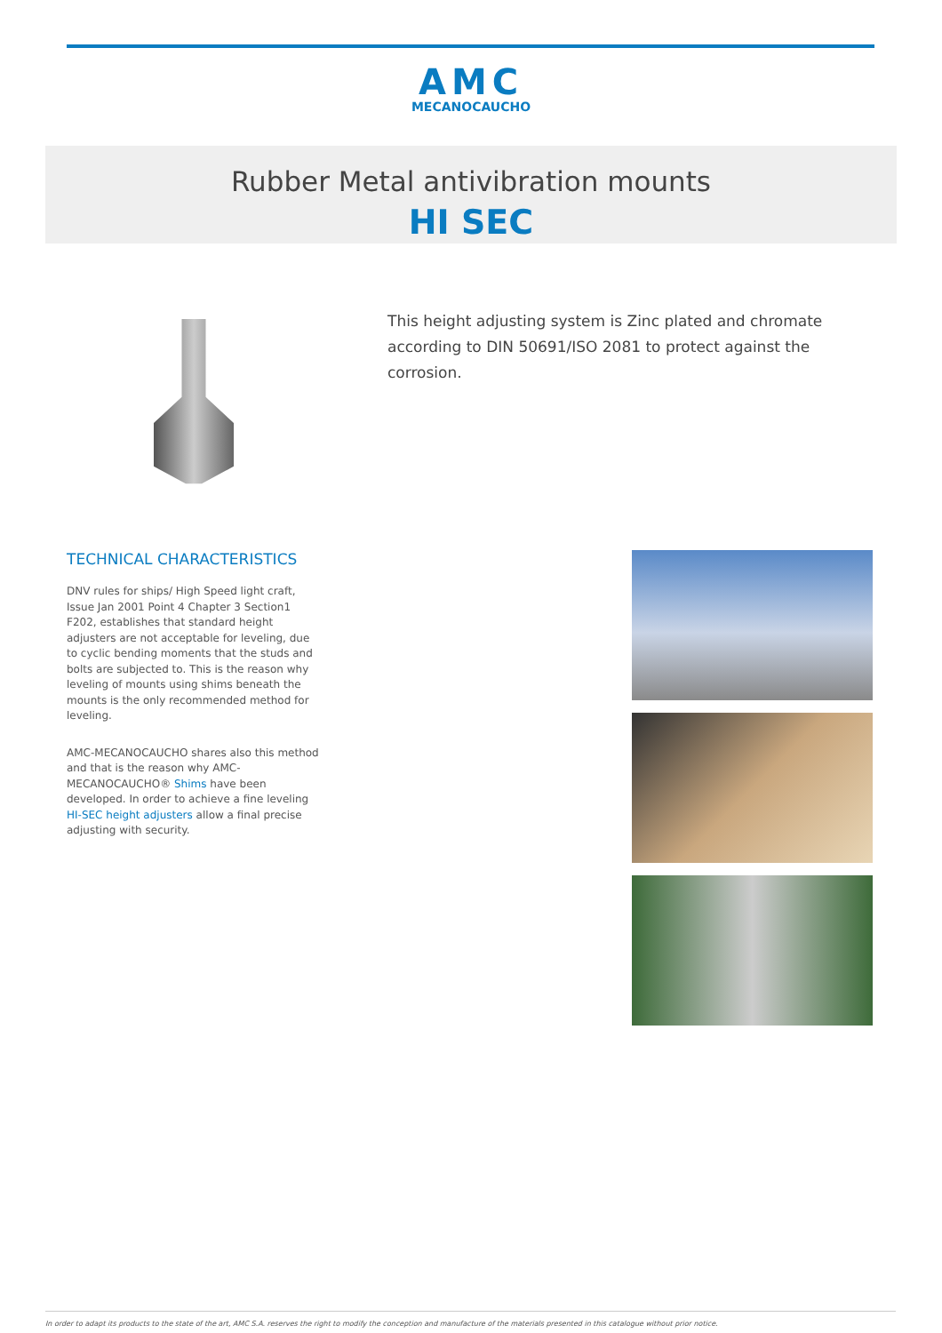AMC
MECANOCAUCHO
Rubber Metal antivibration mounts
HI SEC
This height adjusting system is Zinc plated and chromate according to DIN 50691/ISO 2081 to protect against the corrosion.
TECHNICAL CHARACTERISTICS
DNV rules for ships/ High Speed light craft, Issue Jan 2001 Point 4 Chapter 3 Section1 F202, establishes that standard height adjusters are not acceptable for leveling, due to cyclic bending moments that the studs and bolts are subjected to. This is the reason why leveling of mounts using shims beneath the mounts is the only recommended method for leveling.
AMC-MECANOCAUCHO shares also this method and that is the reason why AMC-MECANOCAUCHO® Shims have been developed. In order to achieve a fine leveling HI-SEC height adjusters allow a final precise adjusting with security.
In order to adapt its products to the state of the art, AMC S.A. reserves the right to modify the conception and manufacture of the materials presented in this catalogue without prior notice.